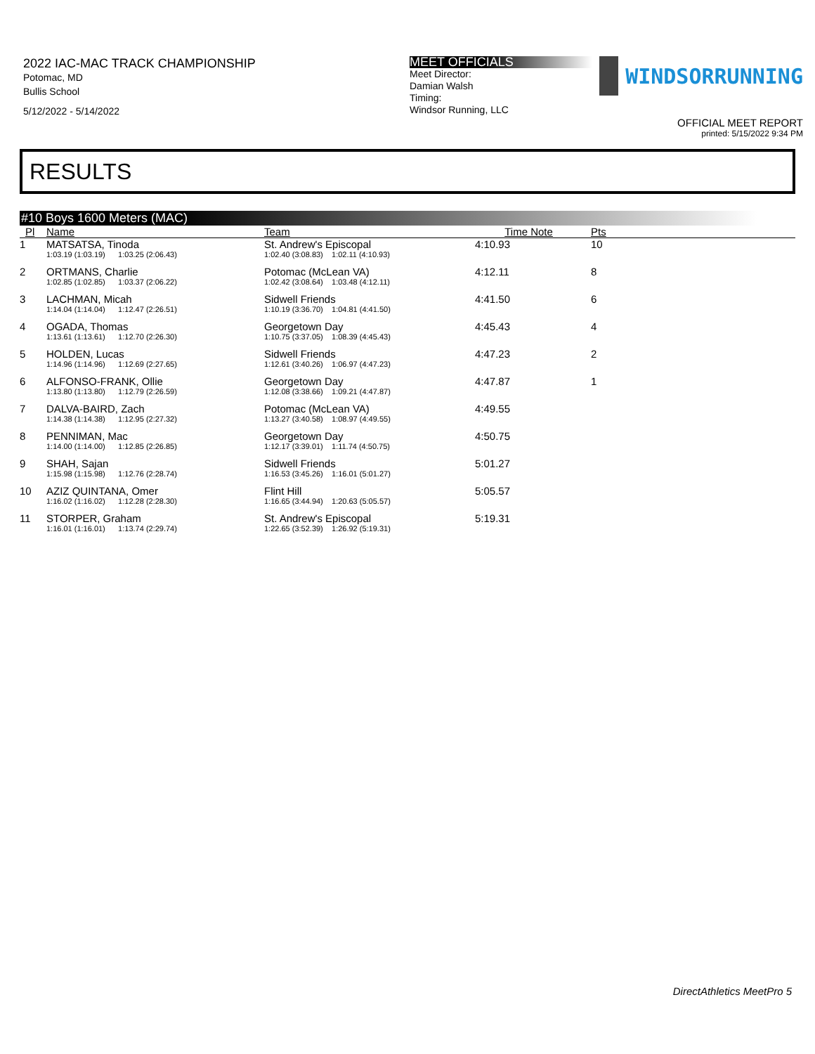2022 IAC-MAC TRACK CHAMPIONSHIP
Potomac, MD
Bullis School
5/12/2022 - 5/14/2022
MEET OFFICIALS
Meet Director:
Damian Walsh
Timing:
Windsor Running, LLC
WINDSORRUNNING
OFFICIAL MEET REPORT
printed: 5/15/2022 9:34 PM
RESULTS
#10 Boys 1600 Meters (MAC)
| Pl | Name | Team | Time | Note | Pts |
| --- | --- | --- | --- | --- | --- |
| 1 | MATSATSA, Tinoda | St. Andrew's Episcopal | 4:10.93 | | 10 |
| | 1:03.19 (1:03.19) 1:03.25 (2:06.43) | 1:02.40 (3:08.83) 1:02.11 (4:10.93) | | | |
| 2 | ORTMANS, Charlie | Potomac (McLean VA) | 4:12.11 | | 8 |
| | 1:02.85 (1:02.85) 1:03.37 (2:06.22) | 1:02.42 (3:08.64) 1:03.48 (4:12.11) | | | |
| 3 | LACHMAN, Micah | Sidwell Friends | 4:41.50 | | 6 |
| | 1:14.04 (1:14.04) 1:12.47 (2:26.51) | 1:10.19 (3:36.70) 1:04.81 (4:41.50) | | | |
| 4 | OGADA, Thomas | Georgetown Day | 4:45.43 | | 4 |
| | 1:13.61 (1:13.61) 1:12.70 (2:26.30) | 1:10.75 (3:37.05) 1:08.39 (4:45.43) | | | |
| 5 | HOLDEN, Lucas | Sidwell Friends | 4:47.23 | | 2 |
| | 1:14.96 (1:14.96) 1:12.69 (2:27.65) | 1:12.61 (3:40.26) 1:06.97 (4:47.23) | | | |
| 6 | ALFONSO-FRANK, Ollie | Georgetown Day | 4:47.87 | | 1 |
| | 1:13.80 (1:13.80) 1:12.79 (2:26.59) | 1:12.08 (3:38.66) 1:09.21 (4:47.87) | | | |
| 7 | DALVA-BAIRD, Zach | Potomac (McLean VA) | 4:49.55 | | |
| | 1:14.38 (1:14.38) 1:12.95 (2:27.32) | 1:13.27 (3:40.58) 1:08.97 (4:49.55) | | | |
| 8 | PENNIMAN, Mac | Georgetown Day | 4:50.75 | | |
| | 1:14.00 (1:14.00) 1:12.85 (2:26.85) | 1:12.17 (3:39.01) 1:11.74 (4:50.75) | | | |
| 9 | SHAH, Sajan | Sidwell Friends | 5:01.27 | | |
| | 1:15.98 (1:15.98) 1:12.76 (2:28.74) | 1:16.53 (3:45.26) 1:16.01 (5:01.27) | | | |
| 10 | AZIZ QUINTANA, Omer | Flint Hill | 5:05.57 | | |
| | 1:16.02 (1:16.02) 1:12.28 (2:28.30) | 1:16.65 (3:44.94) 1:20.63 (5:05.57) | | | |
| 11 | STORPER, Graham | St. Andrew's Episcopal | 5:19.31 | | |
| | 1:16.01 (1:16.01) 1:13.74 (2:29.74) | 1:22.65 (3:52.39) 1:26.92 (5:19.31) | | | |
DirectAthletics MeetPro 5